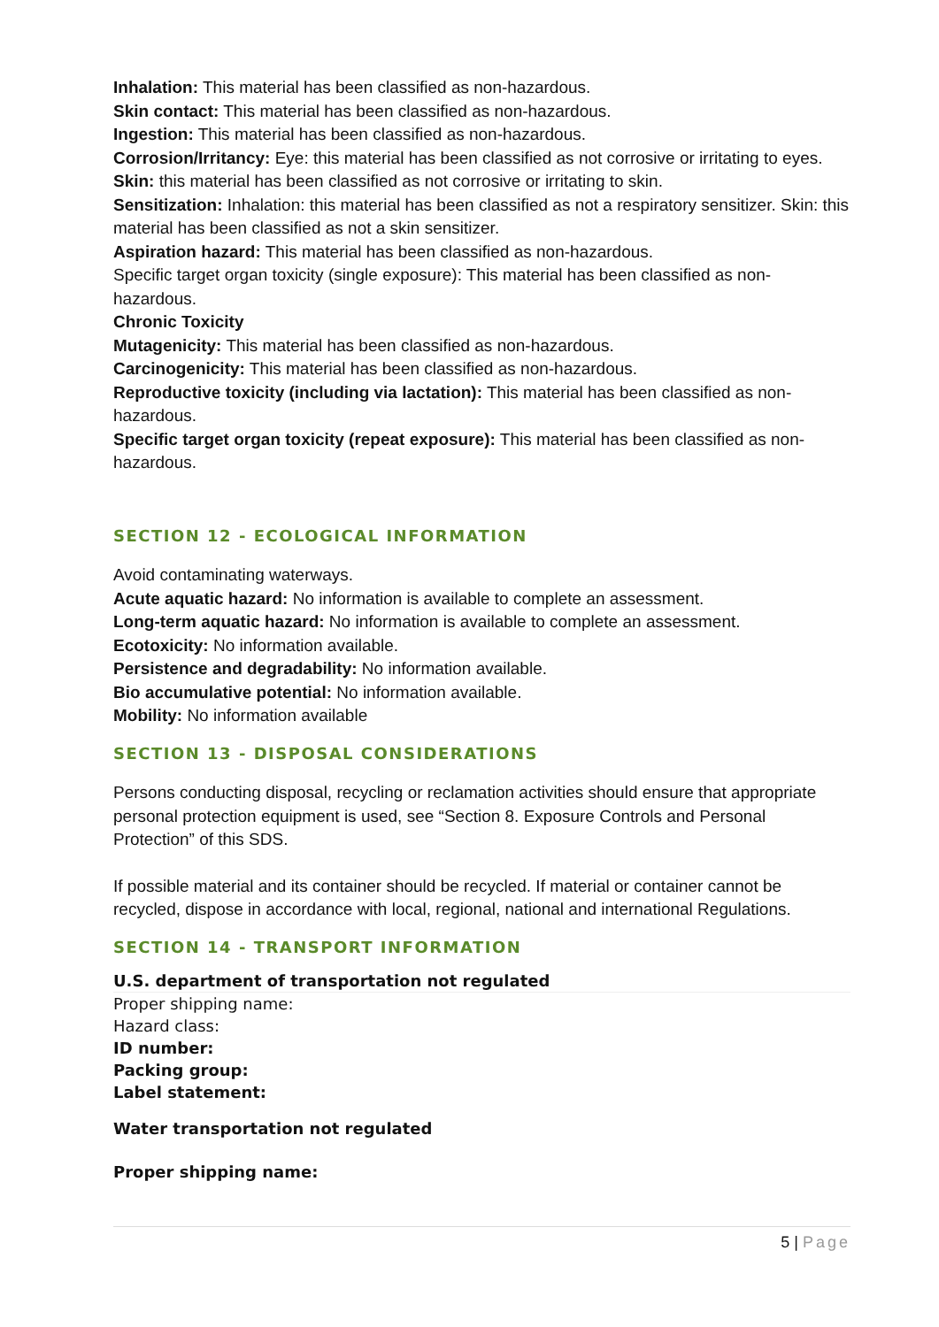Inhalation: This material has been classified as non-hazardous.
Skin contact: This material has been classified as non-hazardous.
Ingestion: This material has been classified as non-hazardous.
Corrosion/Irritancy: Eye: this material has been classified as not corrosive or irritating to eyes.
Skin: this material has been classified as not corrosive or irritating to skin.
Sensitization: Inhalation: this material has been classified as not a respiratory sensitizer. Skin: this material has been classified as not a skin sensitizer.
Aspiration hazard: This material has been classified as non-hazardous.
Specific target organ toxicity (single exposure): This material has been classified as non-hazardous.
Chronic Toxicity
Mutagenicity: This material has been classified as non-hazardous.
Carcinogenicity: This material has been classified as non-hazardous.
Reproductive toxicity (including via lactation): This material has been classified as non-hazardous.
Specific target organ toxicity (repeat exposure): This material has been classified as non-hazardous.
SECTION 12 - ECOLOGICAL INFORMATION
Avoid contaminating waterways.
Acute aquatic hazard: No information is available to complete an assessment.
Long-term aquatic hazard: No information is available to complete an assessment.
Ecotoxicity: No information available.
Persistence and degradability: No information available.
Bio accumulative potential: No information available.
Mobility: No information available
SECTION 13 - DISPOSAL CONSIDERATIONS
Persons conducting disposal, recycling or reclamation activities should ensure that appropriate personal protection equipment is used, see “Section 8. Exposure Controls and Personal Protection” of this SDS.
If possible material and its container should be recycled. If material or container cannot be recycled, dispose in accordance with local, regional, national and international Regulations.
SECTION 14 - TRANSPORT INFORMATION
U.S. department of transportation not regulated
Proper shipping name:
Hazard class:
ID number:
Packing group:
Label statement:
Water transportation not regulated
Proper shipping name:
5 | Page